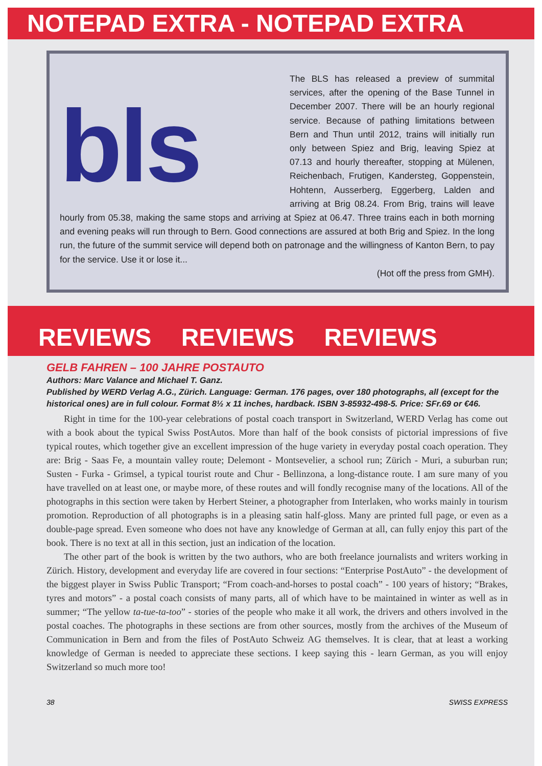NOTEPAD EXTRA - NOTEPAD EXTRA
bls
The BLS has released a preview of summital services, after the opening of the Base Tunnel in December 2007. There will be an hourly regional service. Because of pathing limitations between Bern and Thun until 2012, trains will initially run only between Spiez and Brig, leaving Spiez at 07.13 and hourly thereafter, stopping at Mülenen, Reichenbach, Frutigen, Kandersteg, Goppenstein, Hohtenn, Ausserberg, Eggerberg, Lalden and arriving at Brig 08.24. From Brig, trains will leave hourly from 05.38, making the same stops and arriving at Spiez at 06.47. Three trains each in both morning and evening peaks will run through to Bern. Good connections are assured at both Brig and Spiez. In the long run, the future of the summit service will depend both on patronage and the willingness of Kanton Bern, to pay for the service. Use it or lose it...
(Hot off the press from GMH).
REVIEWS REVIEWS REVIEWS
GELB FAHREN – 100 JAHRE POSTAUTO
Authors: Marc Valance and Michael T. Ganz.
Published by WERD Verlag A.G., Zürich. Language: German. 176 pages, over 180 photographs, all (except for the historical ones) are in full colour. Format 8½ x 11 inches, hardback. ISBN 3-85932-498-5. Price: SFr.69 or €46.
Right in time for the 100-year celebrations of postal coach transport in Switzerland, WERD Verlag has come out with a book about the typical Swiss PostAutos. More than half of the book consists of pictorial impressions of five typical routes, which together give an excellent impression of the huge variety in everyday postal coach operation. They are: Brig - Saas Fe, a mountain valley route; Delemont - Montsevelier, a school run; Zürich - Muri, a suburban run; Susten - Furka - Grimsel, a typical tourist route and Chur - Bellinzona, a long-distance route. I am sure many of you have travelled on at least one, or maybe more, of these routes and will fondly recognise many of the locations. All of the photographs in this section were taken by Herbert Steiner, a photographer from Interlaken, who works mainly in tourism promotion. Reproduction of all photographs is in a pleasing satin half-gloss. Many are printed full page, or even as a double-page spread. Even someone who does not have any knowledge of German at all, can fully enjoy this part of the book. There is no text at all in this section, just an indication of the location.
The other part of the book is written by the two authors, who are both freelance journalists and writers working in Zürich. History, development and everyday life are covered in four sections: “Enterprise PostAuto” - the development of the biggest player in Swiss Public Transport; “From coach-and-horses to postal coach” - 100 years of history; “Brakes, tyres and motors” - a postal coach consists of many parts, all of which have to be maintained in winter as well as in summer; “The yellow ta-tue-ta-too” - stories of the people who make it all work, the drivers and others involved in the postal coaches. The photographs in these sections are from other sources, mostly from the archives of the Museum of Communication in Bern and from the files of PostAuto Schweiz AG themselves. It is clear, that at least a working knowledge of German is needed to appreciate these sections. I keep saying this - learn German, as you will enjoy Switzerland so much more too!
38 SWISS EXPRESS